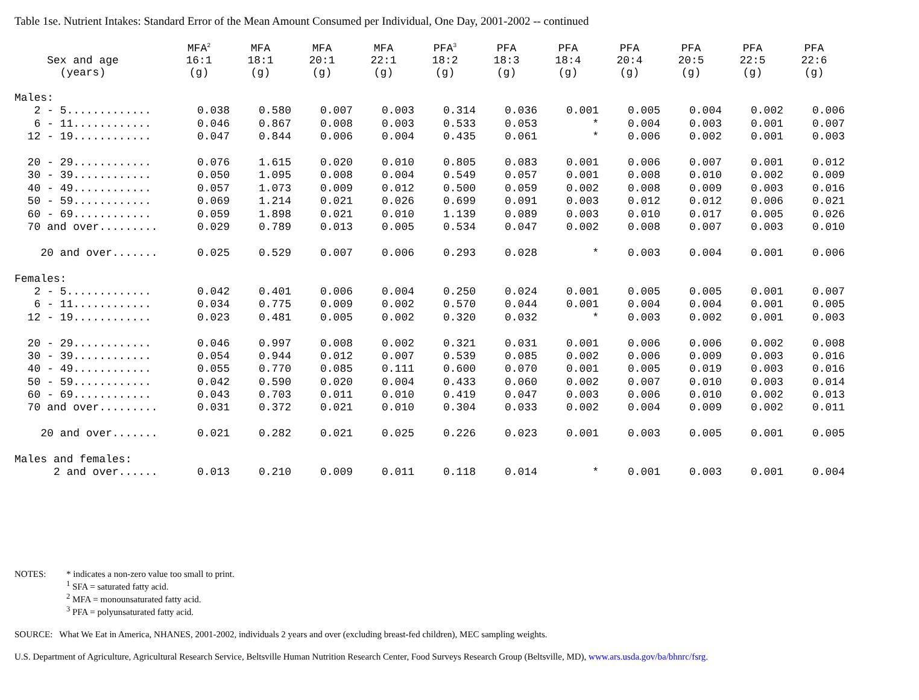Table 1se. Nutrient Intakes: Standard Error of the Mean Amount Consumed per Individual, One Day, 2001-2002 -- continued
| Sex and age (years) | MFA<sup>2</sup> 16:1 (g) | MFA 18:1 (g) | MFA 20:1 (g) | MFA 22:1 (g) | PFA<sup>3</sup> 18:2 (g) | PFA 18:3 (g) | PFA 18:4 (g) | PFA 20:4 (g) | PFA 20:5 (g) | PFA 22:5 (g) | PFA 22:6 (g) |
| --- | --- | --- | --- | --- | --- | --- | --- | --- | --- | --- | --- |
| Males: | | | | | | | | | | | |
| 2 - 5............. | 0.038 | 0.580 | 0.007 | 0.003 | 0.314 | 0.036 | 0.001 | 0.005 | 0.004 | 0.002 | 0.006 |
| 6 - 11............ | 0.046 | 0.867 | 0.008 | 0.003 | 0.533 | 0.053 | * | 0.004 | 0.003 | 0.001 | 0.007 |
| 12 - 19............ | 0.047 | 0.844 | 0.006 | 0.004 | 0.435 | 0.061 | * | 0.006 | 0.002 | 0.001 | 0.003 |
| 20 - 29............ | 0.076 | 1.615 | 0.020 | 0.010 | 0.805 | 0.083 | 0.001 | 0.006 | 0.007 | 0.001 | 0.012 |
| 30 - 39............ | 0.050 | 1.095 | 0.008 | 0.004 | 0.549 | 0.057 | 0.001 | 0.008 | 0.010 | 0.002 | 0.009 |
| 40 - 49............ | 0.057 | 1.073 | 0.009 | 0.012 | 0.500 | 0.059 | 0.002 | 0.008 | 0.009 | 0.003 | 0.016 |
| 50 - 59............ | 0.069 | 1.214 | 0.021 | 0.026 | 0.699 | 0.091 | 0.003 | 0.012 | 0.012 | 0.006 | 0.021 |
| 60 - 69............ | 0.059 | 1.898 | 0.021 | 0.010 | 1.139 | 0.089 | 0.003 | 0.010 | 0.017 | 0.005 | 0.026 |
| 70 and over......... | 0.029 | 0.789 | 0.013 | 0.005 | 0.534 | 0.047 | 0.002 | 0.008 | 0.007 | 0.003 | 0.010 |
| 20 and over....... | 0.025 | 0.529 | 0.007 | 0.006 | 0.293 | 0.028 | * | 0.003 | 0.004 | 0.001 | 0.006 |
| Females: | | | | | | | | | | | |
| 2 - 5............. | 0.042 | 0.401 | 0.006 | 0.004 | 0.250 | 0.024 | 0.001 | 0.005 | 0.005 | 0.001 | 0.007 |
| 6 - 11............ | 0.034 | 0.775 | 0.009 | 0.002 | 0.570 | 0.044 | 0.001 | 0.004 | 0.004 | 0.001 | 0.005 |
| 12 - 19............ | 0.023 | 0.481 | 0.005 | 0.002 | 0.320 | 0.032 | * | 0.003 | 0.002 | 0.001 | 0.003 |
| 20 - 29............ | 0.046 | 0.997 | 0.008 | 0.002 | 0.321 | 0.031 | 0.001 | 0.006 | 0.006 | 0.002 | 0.008 |
| 30 - 39............ | 0.054 | 0.944 | 0.012 | 0.007 | 0.539 | 0.085 | 0.002 | 0.006 | 0.009 | 0.003 | 0.016 |
| 40 - 49............ | 0.055 | 0.770 | 0.085 | 0.111 | 0.600 | 0.070 | 0.001 | 0.005 | 0.019 | 0.003 | 0.016 |
| 50 - 59............ | 0.042 | 0.590 | 0.020 | 0.004 | 0.433 | 0.060 | 0.002 | 0.007 | 0.010 | 0.003 | 0.014 |
| 60 - 69............ | 0.043 | 0.703 | 0.011 | 0.010 | 0.419 | 0.047 | 0.003 | 0.006 | 0.010 | 0.002 | 0.013 |
| 70 and over......... | 0.031 | 0.372 | 0.021 | 0.010 | 0.304 | 0.033 | 0.002 | 0.004 | 0.009 | 0.002 | 0.011 |
| 20 and over....... | 0.021 | 0.282 | 0.021 | 0.025 | 0.226 | 0.023 | 0.001 | 0.003 | 0.005 | 0.001 | 0.005 |
| Males and females: | | | | | | | | | | | |
| 2 and over...... | 0.013 | 0.210 | 0.009 | 0.011 | 0.118 | 0.014 | * | 0.001 | 0.003 | 0.001 | 0.004 |
NOTES: * indicates a non-zero value too small to print.
<sup>1</sup> SFA = saturated fatty acid.
<sup>2</sup> MFA = monounsaturated fatty acid.
<sup>3</sup> PFA = polyunsaturated fatty acid.
SOURCE: What We Eat in America, NHANES, 2001-2002, individuals 2 years and over (excluding breast-fed children), MEC sampling weights.
U.S. Department of Agriculture, Agricultural Research Service, Beltsville Human Nutrition Research Center, Food Surveys Research Group (Beltsville, MD), www.ars.usda.gov/ba/bhnrc/fsrg.